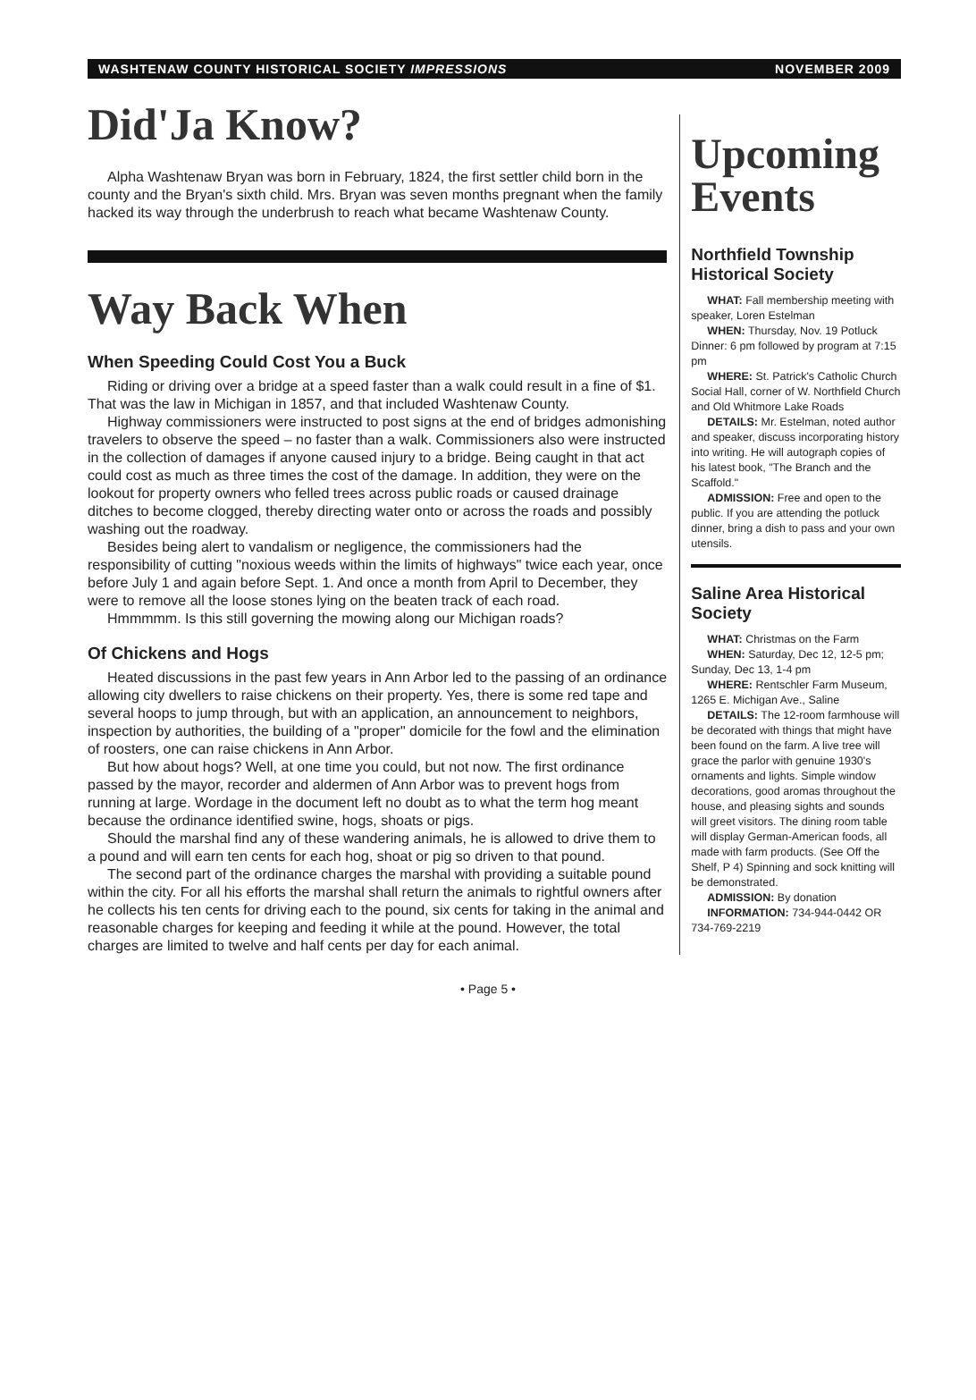WASHTENAW COUNTY HISTORICAL SOCIETY IMPRESSIONS NOVEMBER 2009
Did'Ja Know?
Alpha Washtenaw Bryan was born in February, 1824, the first settler child born in the county and the Bryan's sixth child. Mrs. Bryan was seven months pregnant when the family hacked its way through the underbrush to reach what became Washtenaw County.
Way Back When
When Speeding Could Cost You a Buck
Riding or driving over a bridge at a speed faster than a walk could result in a fine of $1. That was the law in Michigan in 1857, and that included Washtenaw County.
Highway commissioners were instructed to post signs at the end of bridges admonishing travelers to observe the speed – no faster than a walk. Commissioners also were instructed in the collection of damages if anyone caused injury to a bridge. Being caught in that act could cost as much as three times the cost of the damage. In addition, they were on the lookout for property owners who felled trees across public roads or caused drainage ditches to become clogged, thereby directing water onto or across the roads and possibly washing out the roadway.
Besides being alert to vandalism or negligence, the commissioners had the responsibility of cutting "noxious weeds within the limits of highways" twice each year, once before July 1 and again before Sept. 1. And once a month from April to December, they were to remove all the loose stones lying on the beaten track of each road.
Hmmmmm. Is this still governing the mowing along our Michigan roads?
Of Chickens and Hogs
Heated discussions in the past few years in Ann Arbor led to the passing of an ordinance allowing city dwellers to raise chickens on their property. Yes, there is some red tape and several hoops to jump through, but with an application, an announcement to neighbors, inspection by authorities, the building of a "proper" domicile for the fowl and the elimination of roosters, one can raise chickens in Ann Arbor.
But how about hogs? Well, at one time you could, but not now. The first ordinance passed by the mayor, recorder and aldermen of Ann Arbor was to prevent hogs from running at large. Wordage in the document left no doubt as to what the term hog meant because the ordinance identified swine, hogs, shoats or pigs.
Should the marshal find any of these wandering animals, he is allowed to drive them to a pound and will earn ten cents for each hog, shoat or pig so driven to that pound.
The second part of the ordinance charges the marshal with providing a suitable pound within the city. For all his efforts the marshal shall return the animals to rightful owners after he collects his ten cents for driving each to the pound, six cents for taking in the animal and reasonable charges for keeping and feeding it while at the pound. However, the total charges are limited to twelve and half cents per day for each animal.
Upcoming Events
Northfield Township Historical Society
WHAT: Fall membership meeting with speaker, Loren Estelman
WHEN: Thursday, Nov. 19 Potluck Dinner: 6 pm followed by program at 7:15 pm
WHERE: St. Patrick's Catholic Church Social Hall, corner of W. Northfield Church and Old Whitmore Lake Roads
DETAILS: Mr. Estelman, noted author and speaker, discuss incorporating history into writing. He will autograph copies of his latest book, "The Branch and the Scaffold."
ADMISSION: Free and open to the public. If you are attending the potluck dinner, bring a dish to pass and your own utensils.
Saline Area Historical Society
WHAT: Christmas on the Farm
WHEN: Saturday, Dec 12, 12-5 pm; Sunday, Dec 13, 1-4 pm
WHERE: Rentschler Farm Museum, 1265 E. Michigan Ave., Saline
DETAILS: The 12-room farmhouse will be decorated with things that might have been found on the farm. A live tree will grace the parlor with genuine 1930's ornaments and lights. Simple window decorations, good aromas throughout the house, and pleasing sights and sounds will greet visitors. The dining room table will display German-American foods, all made with farm products. (See Off the Shelf, P 4) Spinning and sock knitting will be demonstrated.
ADMISSION: By donation
INFORMATION: 734-944-0442 OR 734-769-2219
• Page 5 •